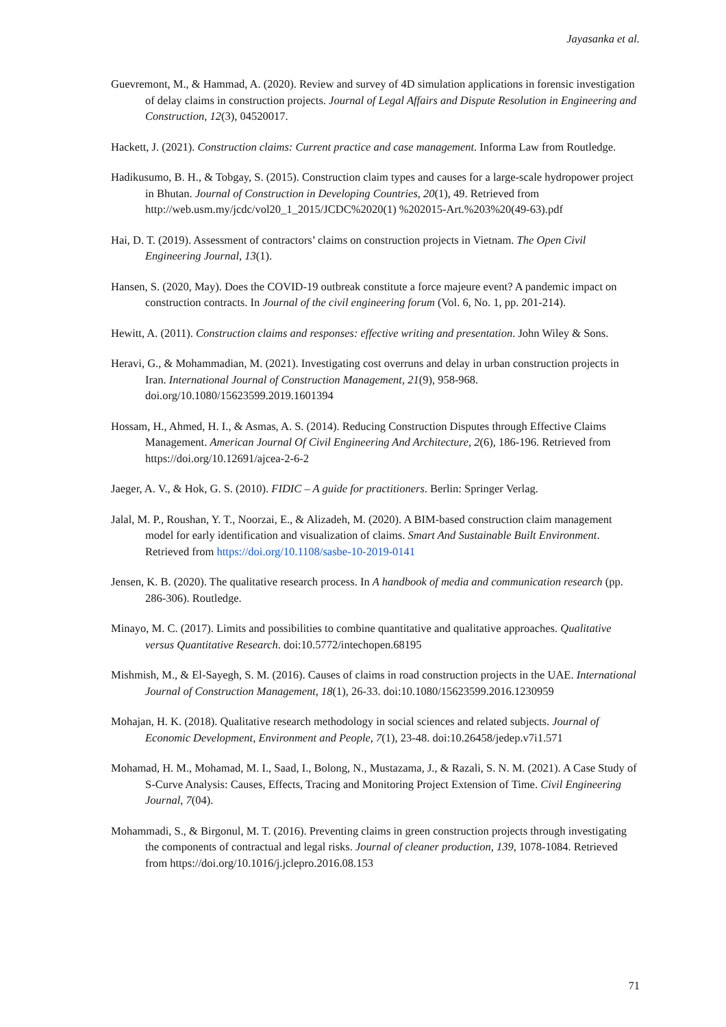Jayasanka et al.
Guevremont, M., & Hammad, A. (2020). Review and survey of 4D simulation applications in forensic investigation of delay claims in construction projects. Journal of Legal Affairs and Dispute Resolution in Engineering and Construction, 12(3), 04520017.
Hackett, J. (2021). Construction claims: Current practice and case management. Informa Law from Routledge.
Hadikusumo, B. H., & Tobgay, S. (2015). Construction claim types and causes for a large-scale hydropower project in Bhutan. Journal of Construction in Developing Countries, 20(1), 49. Retrieved from http://web.usm.my/jcdc/vol20_1_2015/JCDC%2020(1) %202015-Art.%203%20(49-63).pdf
Hai, D. T. (2019). Assessment of contractors’ claims on construction projects in Vietnam. The Open Civil Engineering Journal, 13(1).
Hansen, S. (2020, May). Does the COVID-19 outbreak constitute a force majeure event? A pandemic impact on construction contracts. In Journal of the civil engineering forum (Vol. 6, No. 1, pp. 201-214).
Hewitt, A. (2011). Construction claims and responses: effective writing and presentation. John Wiley & Sons.
Heravi, G., & Mohammadian, M. (2021). Investigating cost overruns and delay in urban construction projects in Iran. International Journal of Construction Management, 21(9), 958-968. doi.org/10.1080/15623599.2019.1601394
Hossam, H., Ahmed, H. I., & Asmas, A. S. (2014). Reducing Construction Disputes through Effective Claims Management. American Journal Of Civil Engineering And Architecture, 2(6), 186-196. Retrieved from https://doi.org/10.12691/ajcea-2-6-2
Jaeger, A. V., & Hok, G. S. (2010). FIDIC – A guide for practitioners. Berlin: Springer Verlag.
Jalal, M. P., Roushan, Y. T., Noorzai, E., & Alizadeh, M. (2020). A BIM-based construction claim management model for early identification and visualization of claims. Smart And Sustainable Built Environment. Retrieved from https://doi.org/10.1108/sasbe-10-2019-0141
Jensen, K. B. (2020). The qualitative research process. In A handbook of media and communication research (pp. 286-306). Routledge.
Minayo, M. C. (2017). Limits and possibilities to combine quantitative and qualitative approaches. Qualitative versus Quantitative Research. doi:10.5772/intechopen.68195
Mishmish, M., & El-Sayegh, S. M. (2016). Causes of claims in road construction projects in the UAE. International Journal of Construction Management, 18(1), 26-33. doi:10.1080/15623599.2016.1230959
Mohajan, H. K. (2018). Qualitative research methodology in social sciences and related subjects. Journal of Economic Development, Environment and People, 7(1), 23-48. doi:10.26458/jedep.v7i1.571
Mohamad, H. M., Mohamad, M. I., Saad, I., Bolong, N., Mustazama, J., & Razali, S. N. M. (2021). A Case Study of S-Curve Analysis: Causes, Effects, Tracing and Monitoring Project Extension of Time. Civil Engineering Journal, 7(04).
Mohammadi, S., & Birgonul, M. T. (2016). Preventing claims in green construction projects through investigating the components of contractual and legal risks. Journal of cleaner production, 139, 1078-1084. Retrieved from https://doi.org/10.1016/j.jclepro.2016.08.153
71